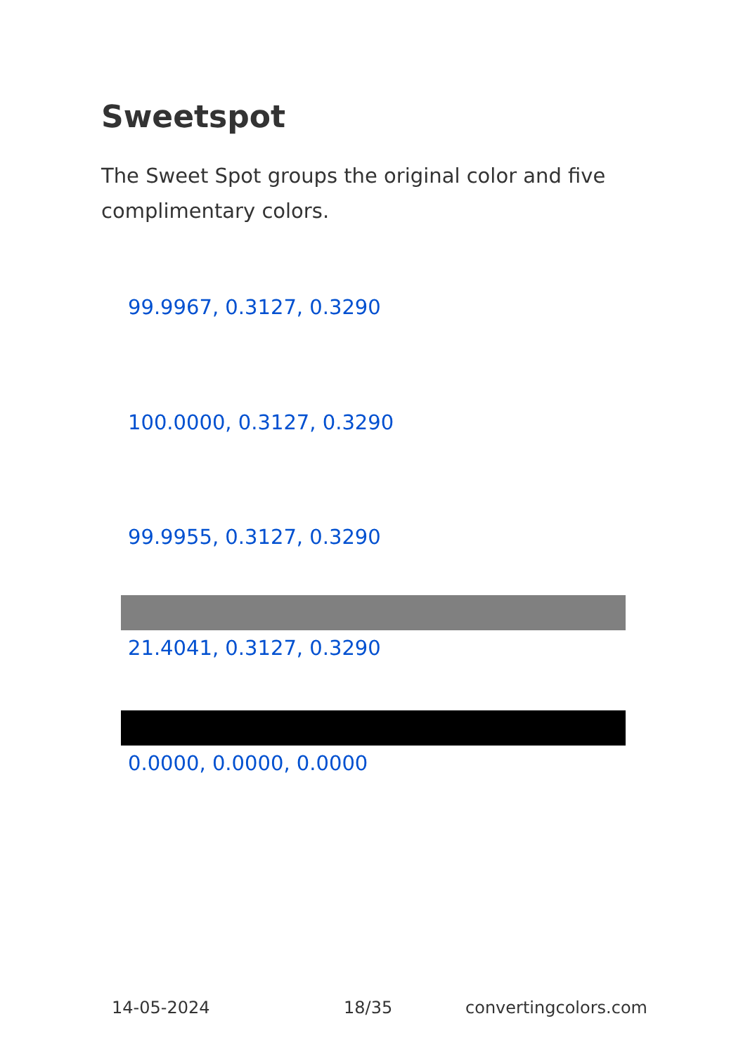Sweetspot
The Sweet Spot groups the original color and five complimentary colors.
99.9967, 0.3127, 0.3290
100.0000, 0.3127, 0.3290
99.9955, 0.3127, 0.3290
21.4041, 0.3127, 0.3290
0.0000, 0.0000, 0.0000
14-05-2024 18/35 convertingcolors.com